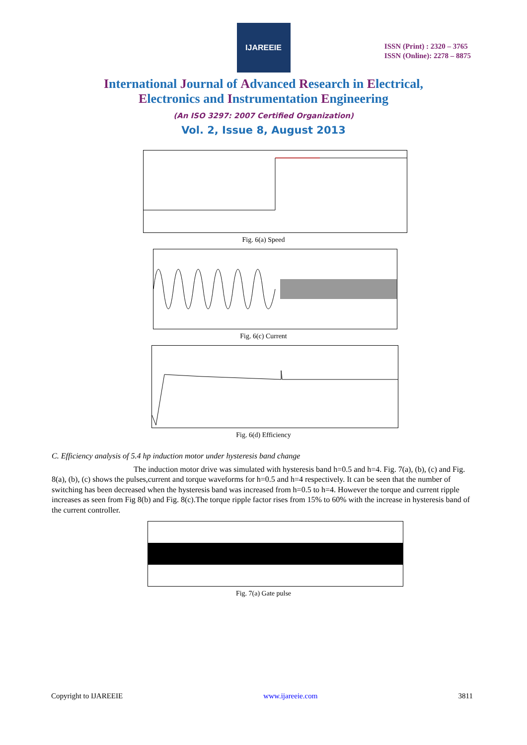IJAREEIE
ISSN (Print) : 2320 – 3765
ISSN (Online): 2278 – 8875
International Journal of Advanced Research in Electrical,
Electronics and Instrumentation Engineering
(An ISO 3297: 2007 Certified Organization)
Vol. 2, Issue 8, August 2013
Fig. 6(a) Speed
Fig. 6(c) Current
Fig. 6(d) Efficiency
C. Efficiency analysis of 5.4 hp induction motor under hysteresis band change
The induction motor drive was simulated with hysteresis band h=0.5 and h=4. Fig. 7(a), (b), (c) and Fig. 8(a), (b), (c) shows the pulses,current and torque waveforms for h=0.5 and h=4 respectively. It can be seen that the number of switching has been decreased when the hysteresis band was increased from h=0.5 to h=4. However the torque and current ripple increases as seen from Fig 8(b) and Fig. 8(c).The torque ripple factor rises from 15% to 60% with the increase in hysteresis band of the current controller.
Fig. 7(a) Gate pulse
Copyright to IJAREEIE www.ijareeie.com 3811